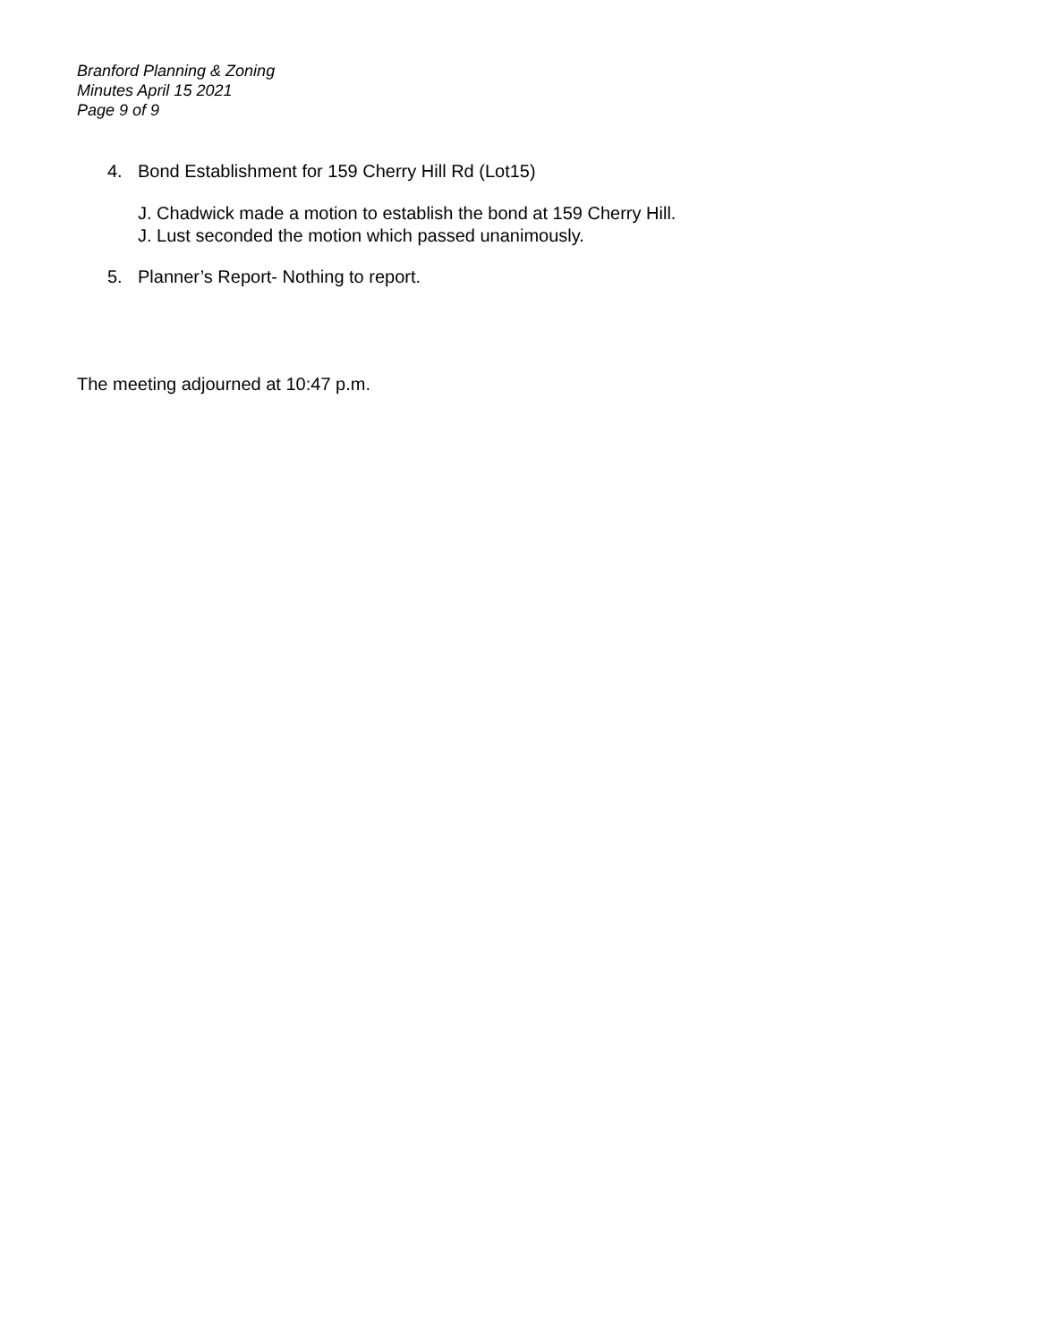Branford Planning & Zoning
Minutes April 15 2021
Page 9 of 9
4. Bond Establishment for 159 Cherry Hill Rd (Lot15)
J. Chadwick made a motion to establish the bond at 159 Cherry Hill.
J. Lust seconded the motion which passed unanimously.
5. Planner’s Report- Nothing to report.
The meeting adjourned at 10:47 p.m.